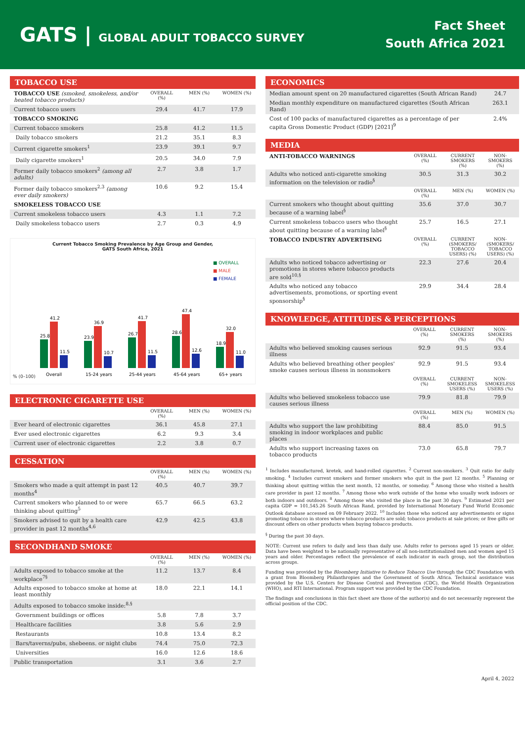GATS | GLOBAL ADULT TOBACCO SURVEY
Fact Sheet
South Africa 2021
TOBACCO USE
| TOBACCO USE (smoked, smokeless, and/or heated tobacco products) | OVERALL (%) | MEN (%) | WOMEN (%) |
| --- | --- | --- | --- |
| Current tobacco users | 29.4 | 41.7 | 17.9 |
| TOBACCO SMOKING | | | |
| Current tobacco smokers | 25.8 | 41.2 | 11.5 |
| Daily tobacco smokers | 21.2 | 35.1 | 8.3 |
| Current cigarette smokers<sup>1</sup> | 23.9 | 39.1 | 9.7 |
| Daily cigarette smokers<sup>1</sup> | 20.5 | 34.0 | 7.9 |
| Former daily tobacco smokers<sup>2</sup> (among all adults) | 2.7 | 3.8 | 1.7 |
| Former daily tobacco smokers<sup>2,3</sup> (among ever daily smokers) | 10.6 | 9.2 | 15.4 |
| SMOKELESS TOBACCO USE | | | |
| Current smokeless tobacco users | 4.3 | 1.1 | 7.2 |
| Daily smokeless tobacco users | 2.7 | 0.3 | 4.9 |
Current Tobacco Smoking Prevalence by Age Group and Gender,
GATS South Africa, 2021
% (0–100)
■ OVERALL
■ MALE
■ FEMALE
25.8
41.2
11.5
23.9
36.9
10.7
26.7
41.7
11.5
28.6
47.4
12.6
18.9
32.0
11.0
Overall
15-24 years
25-44 years
45-64 years
65+ years
ELECTRONIC CIGARETTE USE
| | OVERALL (%) | MEN (%) | WOMEN (%) |
| --- | --- | --- | --- |
| Ever heard of electronic cigarettes | 36.1 | 45.8 | 27.1 |
| Ever used electronic cigarettes | 6.2 | 9.3 | 3.4 |
| Current user of electronic cigarettes | 2.2 | 3.8 | 0.7 |
CESSATION
| | OVERALL (%) | MEN (%) | WOMEN (%) |
| --- | --- | --- | --- |
| Smokers who made a quit attempt in past 12 months<sup>4</sup> | 40.5 | 40.7 | 39.7 |
| Current smokers who planned to or were thinking about quitting<sup>5</sup> | 65.7 | 66.5 | 63.2 |
| Smokers advised to quit by a health care provider in past 12 months<sup>4,6</sup> | 42.9 | 42.5 | 43.8 |
SECONDHAND SMOKE
| | OVERALL (%) | MEN (%) | WOMEN (%) |
| --- | --- | --- | --- |
| Adults exposed to tobacco smoke at the workplace<sup>7§</sup> | 11.2 | 13.7 | 8.4 |
| Adults exposed to tobacco smoke at home at least monthly | 18.0 | 22.1 | 14.1 |
| Adults exposed to tobacco smoke inside:<sup>8,§</sup> | | | |
| Government buildings or offices | 5.8 | 7.8 | 3.7 |
| Healthcare facilities | 3.8 | 5.6 | 2.9 |
| Restaurants | 10.8 | 13.4 | 8.2 |
| Bars/taverns/pubs, shebeens. or night clubs | 74.4 | 75.0 | 72.3 |
| Universities | 16.0 | 12.6 | 18.6 |
| Public transportation | 3.1 | 3.6 | 2.7 |
ECONOMICS
| Median amount spent on 20 manufactured cigarettes (South African Rand) | 24.7 |
| Median monthly expenditure on manufactured cigarettes (South African Rand) | 263.1 |
| Cost of 100 packs of manufactured cigarettes as a percentage of per capita Gross Domestic Product (GDP) [2021]<sup>9</sup> | 2.4% |
MEDIA
| ANTI-TOBACCO WARNINGS | OVERALL (%) | CURRENT SMOKERS (%) | NON-SMOKERS (%) |
| --- | --- | --- | --- |
| Adults who noticed anti-cigarette smoking information on the television or radio<sup>§</sup> | 30.5 | 31.3 | 30.2 |
| | OVERALL (%) | MEN (%) | WOMEN (%) |
| Current smokers who thought about quitting because of a warning label<sup>§</sup> | 35.6 | 37.0 | 30.7 |
| Current smokeless tobacco users who thought about quitting because of a warning label<sup>§</sup> | 25.7 | 16.5 | 27.1 |
| TOBACCO INDUSTRY ADVERTISING | OVERALL (%) | CURRENT (SMOKERS/ TOBACCO USERS) (%) | NON-(SMOKERS/ TOBACCO USERS) (%) |
| Adults who noticed tobacco advertising or promotions in stores where tobacco products are sold<sup>10,§</sup> | 22.3 | 27.6 | 20.4 |
| Adults who noticed any tobacco advertisements, promotions, or sporting event sponsorship<sup>§</sup> | 29.9 | 34.4 | 28.4 |
KNOWLEDGE, ATTITUDES & PERCEPTIONS
| | OVERALL (%) | CURRENT SMOKERS (%) | NON-SMOKERS (%) |
| --- | --- | --- | --- |
| Adults who believed smoking causes serious illness | 92.9 | 91.5 | 93.4 |
| Adults who believed breathing other peoples' smoke causes serious illness in nonsmokers | 92.9 | 91.5 | 93.4 |
| | OVERALL (%) | CURRENT SMOKELESS USERS (%) | NON-SMOKELESS USERS (%) |
| Adults who believed smokeless tobacco use causes serious illness | 79.9 | 81.8 | 79.9 |
| | OVERALL (%) | MEN (%) | WOMEN (%) |
| Adults who support the law prohibiting smoking in indoor workplaces and public places | 88.4 | 85.0 | 91.5 |
| Adults who support increasing taxes on tobacco products | 73.0 | 65.8 | 79.7 |
<sup>1</sup> Includes manufactured, kretek, and hand-rolled cigarettes. <sup>2</sup> Current non-smokers. <sup>3</sup> Quit ratio for daily smoking. <sup>4</sup> Includes current smokers and former smokers who quit in the past 12 months. <sup>5</sup> Planning or thinking about quitting within the next month, 12 months, or someday. <sup>6</sup> Among those who visited a health care provider in past 12 months. <sup>7</sup> Among those who work outside of the home who usually work indoors or both indoors and outdoors. <sup>8</sup> Among those who visited the place in the past 30 days. <sup>9</sup> Estimated 2021 per capita GDP = 101,545.26 South African Rand, provided by International Monetary Fund World Economic Outlook database accessed on 09 February 2022. <sup>10</sup> Includes those who noticed any advertisements or signs promoting tobacco in stores where tobacco products are sold; tobacco products at sale prices; or free gifts or discount offers on other products when buying tobacco products.
<sup>§</sup> During the past 30 days.
NOTE: Current use refers to daily and less than daily use. Adults refer to persons aged 15 years or older. Data have been weighted to be nationally representative of all non-institutionalized men and women aged 15 years and older. Percentages reflect the prevalence of each indicator in each group, not the distribution across groups.
Funding was provided by the Bloomberg Initiative to Reduce Tobacco Use through the CDC Foundation with a grant from Bloomberg Philanthropies and the Government of South Africa. Technical assistance was provided by the U.S. Centers for Disease Control and Prevention (CDC), the World Health Organization (WHO), and RTI International. Program support was provided by the CDC Foundation.
The findings and conclusions in this fact sheet are those of the author(s) and do not necessarily represent the official position of the CDC.
April 4, 2022